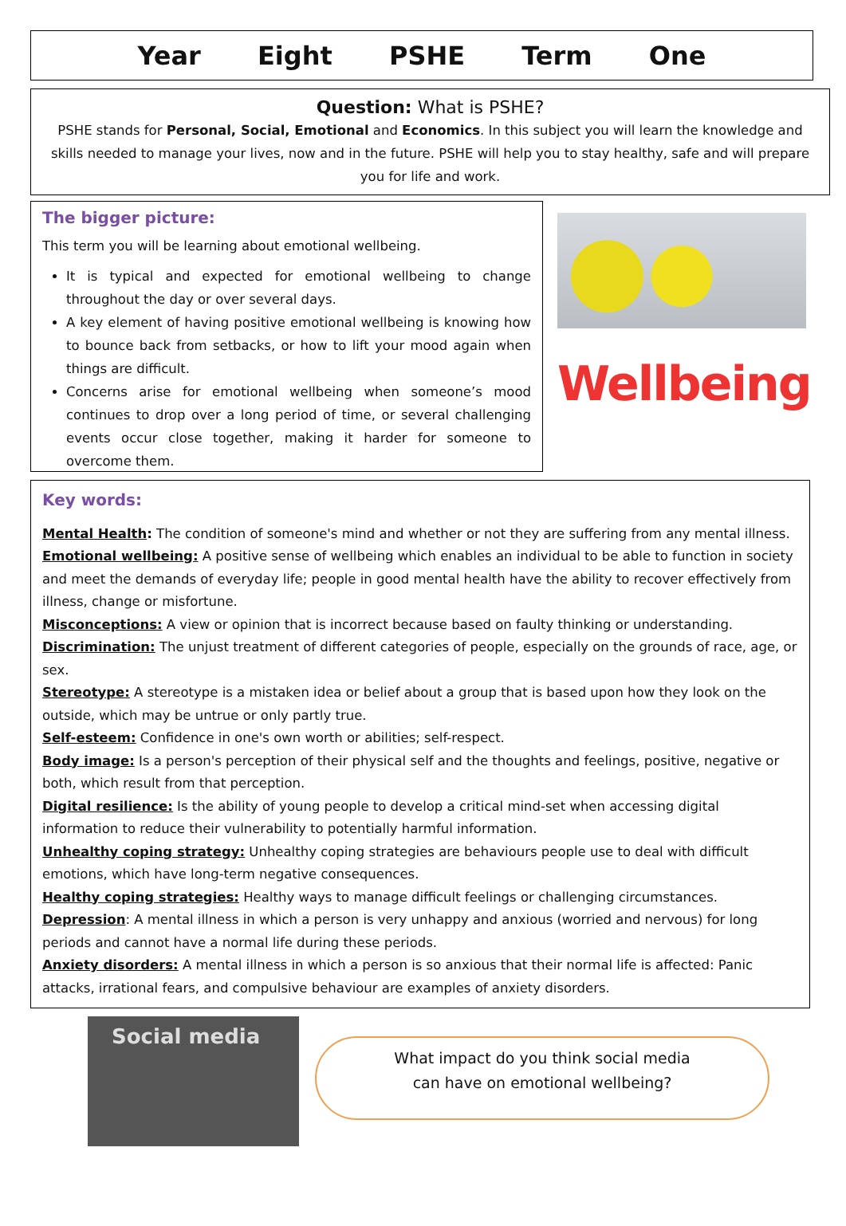Year Eight PSHE Term One
Question: What is PSHE?
PSHE stands for Personal, Social, Emotional and Economics. In this subject you will learn the knowledge and skills needed to manage your lives, now and in the future. PSHE will help you to stay healthy, safe and will prepare you for life and work.
The bigger picture:
This term you will be learning about emotional wellbeing.
It is typical and expected for emotional wellbeing to change throughout the day or over several days.
A key element of having positive emotional wellbeing is knowing how to bounce back from setbacks, or how to lift your mood again when things are difficult.
Concerns arise for emotional wellbeing when someone’s mood continues to drop over a long period of time, or several challenging events occur close together, making it harder for someone to overcome them.
Wellbeing
Key words:
Mental Health: The condition of someone's mind and whether or not they are suffering from any mental illness.
Emotional wellbeing: A positive sense of wellbeing which enables an individual to be able to function in society and meet the demands of everyday life; people in good mental health have the ability to recover effectively from illness, change or misfortune.
Misconceptions: A view or opinion that is incorrect because based on faulty thinking or understanding.
Discrimination: The unjust treatment of different categories of people, especially on the grounds of race, age, or sex.
Stereotype: A stereotype is a mistaken idea or belief about a group that is based upon how they look on the outside, which may be untrue or only partly true.
Self-esteem: Confidence in one's own worth or abilities; self-respect.
Body image: Is a person's perception of their physical self and the thoughts and feelings, positive, negative or both, which result from that perception.
Digital resilience: Is the ability of young people to develop a critical mind-set when accessing digital information to reduce their vulnerability to potentially harmful information.
Unhealthy coping strategy: Unhealthy coping strategies are behaviours people use to deal with difficult emotions, which have long-term negative consequences.
Healthy coping strategies: Healthy ways to manage difficult feelings or challenging circumstances.
Depression: A mental illness in which a person is very unhappy and anxious (worried and nervous) for long periods and cannot have a normal life during these periods.
Anxiety disorders: A mental illness in which a person is so anxious that their normal life is affected: Panic attacks, irrational fears, and compulsive behaviour are examples of anxiety disorders.
Social media
What impact do you think social media
can have on emotional wellbeing?